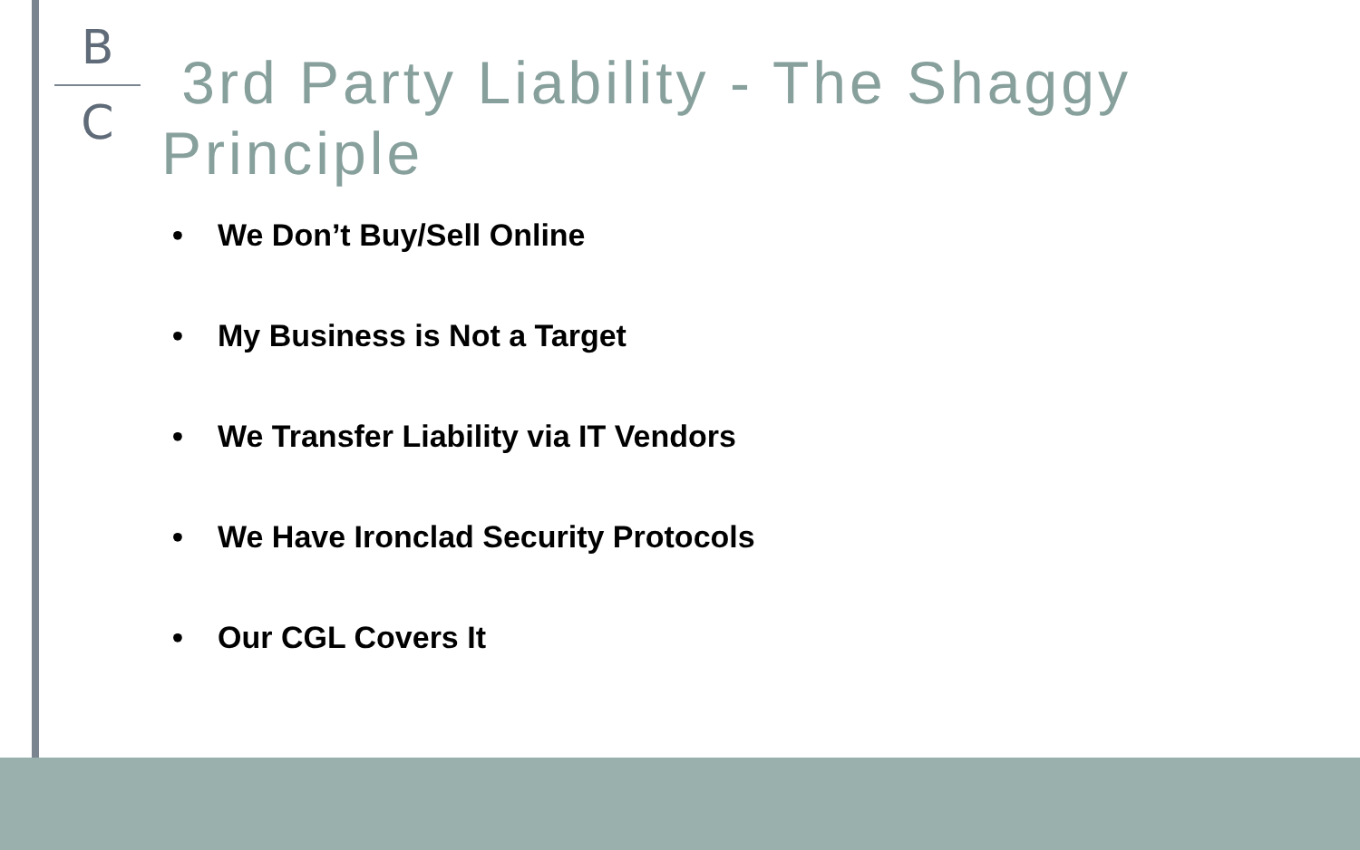B
C
3rd Party Liability - The Shaggy Principle
• We Don’t Buy/Sell Online
• My Business is Not a Target
• We Transfer Liability via IT Vendors
• We Have Ironclad Security Protocols
• Our CGL Covers It